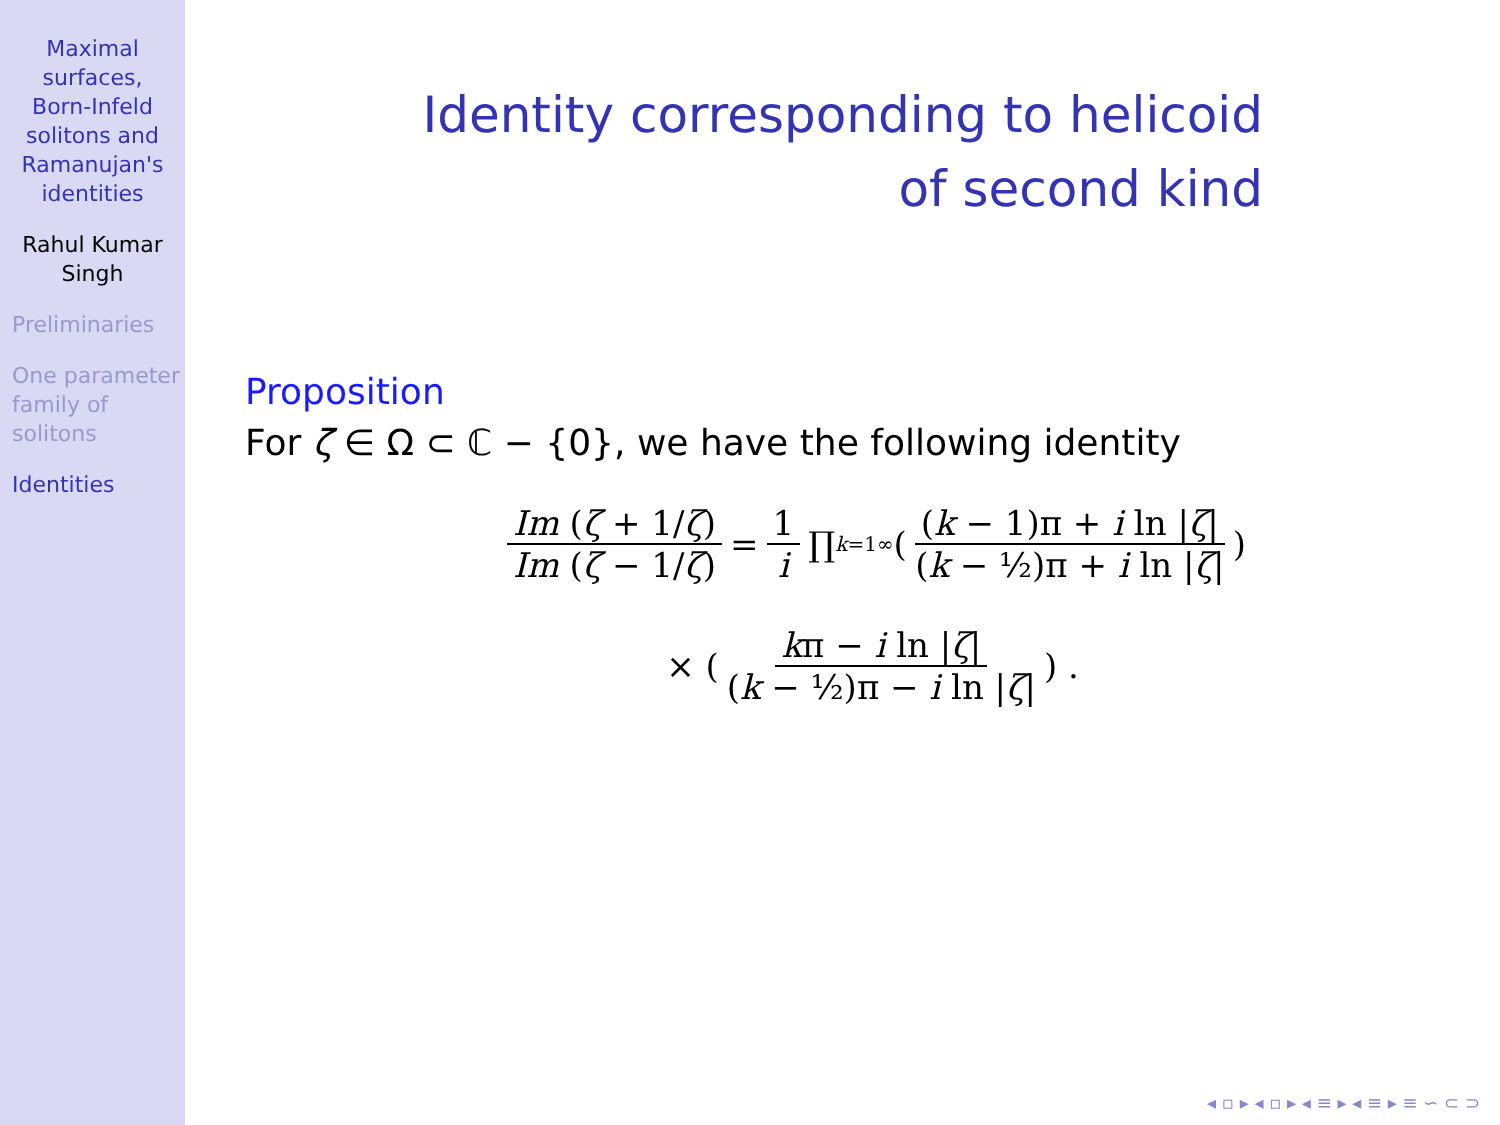Maximal
surfaces,
Born-Infeld
solitons and
Ramanujan's
identities
Rahul Kumar
Singh
Preliminaries
One parameter
family of
solitons
Identities
Identity corresponding to helicoid
of second kind
Proposition
For ζ ∈ Ω ⊂ ℂ − {0}, we have the following identity
Im (ζ + 1/ζ) Im (ζ − 1/ζ) = 1 i ∏<sub>k=1</sub><sup>∞</sup> ( (k − 1)π + i ln |ζ| (k − ½)π + i ln |ζ| )
× ( kπ − i ln |ζ| (k − ½)π − i ln |ζ| ) .
◂ ▫ ▸ ◂ ▫ ▸ ◂ ≡ ▸ ◂ ≡ ▸ ≡ ∽ ⊂ ⊃